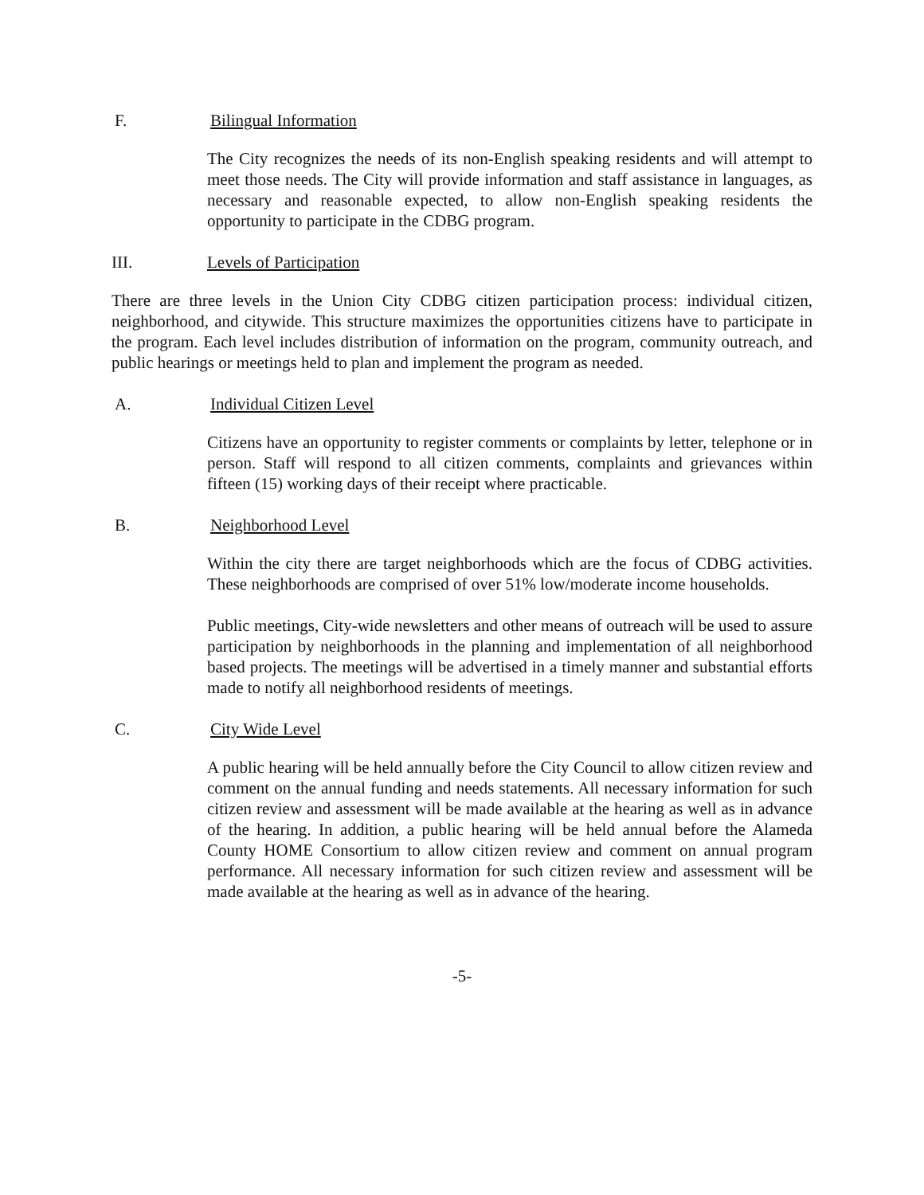F. Bilingual Information
The City recognizes the needs of its non-English speaking residents and will attempt to meet those needs. The City will provide information and staff assistance in languages, as necessary and reasonable expected, to allow non-English speaking residents the opportunity to participate in the CDBG program.
III. Levels of Participation
There are three levels in the Union City CDBG citizen participation process: individual citizen, neighborhood, and citywide. This structure maximizes the opportunities citizens have to participate in the program. Each level includes distribution of information on the program, community outreach, and public hearings or meetings held to plan and implement the program as needed.
A. Individual Citizen Level
Citizens have an opportunity to register comments or complaints by letter, telephone or in person. Staff will respond to all citizen comments, complaints and grievances within fifteen (15) working days of their receipt where practicable.
B. Neighborhood Level
Within the city there are target neighborhoods which are the focus of CDBG activities. These neighborhoods are comprised of over 51% low/moderate income households.
Public meetings, City-wide newsletters and other means of outreach will be used to assure participation by neighborhoods in the planning and implementation of all neighborhood based projects. The meetings will be advertised in a timely manner and substantial efforts made to notify all neighborhood residents of meetings.
C. City Wide Level
A public hearing will be held annually before the City Council to allow citizen review and comment on the annual funding and needs statements. All necessary information for such citizen review and assessment will be made available at the hearing as well as in advance of the hearing. In addition, a public hearing will be held annual before the Alameda County HOME Consortium to allow citizen review and comment on annual program performance. All necessary information for such citizen review and assessment will be made available at the hearing as well as in advance of the hearing.
-5-